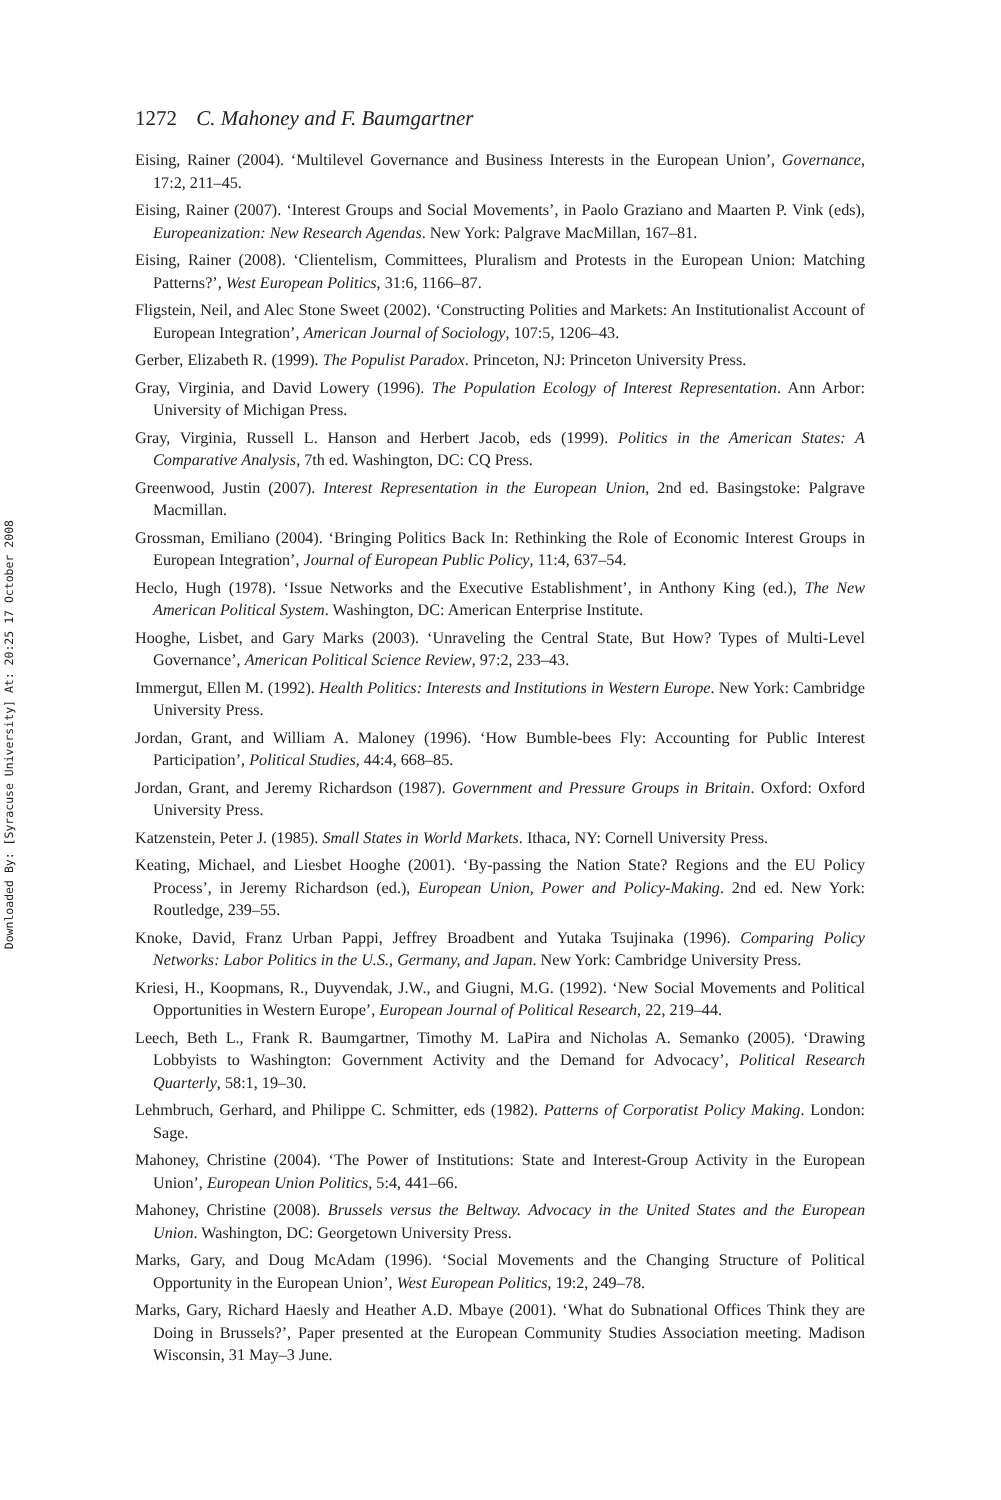Downloaded By: [Syracuse University] At: 20:25 17 October 2008
1272 C. Mahoney and F. Baumgartner
Eising, Rainer (2004). ‘Multilevel Governance and Business Interests in the European Union’, Governance, 17:2, 211–45.
Eising, Rainer (2007). ‘Interest Groups and Social Movements’, in Paolo Graziano and Maarten P. Vink (eds), Europeanization: New Research Agendas. New York: Palgrave MacMillan, 167–81.
Eising, Rainer (2008). ‘Clientelism, Committees, Pluralism and Protests in the European Union: Matching Patterns?’, West European Politics, 31:6, 1166–87.
Fligstein, Neil, and Alec Stone Sweet (2002). ‘Constructing Polities and Markets: An Institutionalist Account of European Integration’, American Journal of Sociology, 107:5, 1206–43.
Gerber, Elizabeth R. (1999). The Populist Paradox. Princeton, NJ: Princeton University Press.
Gray, Virginia, and David Lowery (1996). The Population Ecology of Interest Representation. Ann Arbor: University of Michigan Press.
Gray, Virginia, Russell L. Hanson and Herbert Jacob, eds (1999). Politics in the American States: A Comparative Analysis, 7th ed. Washington, DC: CQ Press.
Greenwood, Justin (2007). Interest Representation in the European Union, 2nd ed. Basingstoke: Palgrave Macmillan.
Grossman, Emiliano (2004). ‘Bringing Politics Back In: Rethinking the Role of Economic Interest Groups in European Integration’, Journal of European Public Policy, 11:4, 637–54.
Heclo, Hugh (1978). ‘Issue Networks and the Executive Establishment’, in Anthony King (ed.), The New American Political System. Washington, DC: American Enterprise Institute.
Hooghe, Lisbet, and Gary Marks (2003). ‘Unraveling the Central State, But How? Types of Multi-Level Governance’, American Political Science Review, 97:2, 233–43.
Immergut, Ellen M. (1992). Health Politics: Interests and Institutions in Western Europe. New York: Cambridge University Press.
Jordan, Grant, and William A. Maloney (1996). ‘How Bumble-bees Fly: Accounting for Public Interest Participation’, Political Studies, 44:4, 668–85.
Jordan, Grant, and Jeremy Richardson (1987). Government and Pressure Groups in Britain. Oxford: Oxford University Press.
Katzenstein, Peter J. (1985). Small States in World Markets. Ithaca, NY: Cornell University Press.
Keating, Michael, and Liesbet Hooghe (2001). ‘By-passing the Nation State? Regions and the EU Policy Process’, in Jeremy Richardson (ed.), European Union, Power and Policy-Making. 2nd ed. New York: Routledge, 239–55.
Knoke, David, Franz Urban Pappi, Jeffrey Broadbent and Yutaka Tsujinaka (1996). Comparing Policy Networks: Labor Politics in the U.S., Germany, and Japan. New York: Cambridge University Press.
Kriesi, H., Koopmans, R., Duyvendak, J.W., and Giugni, M.G. (1992). ‘New Social Movements and Political Opportunities in Western Europe’, European Journal of Political Research, 22, 219–44.
Leech, Beth L., Frank R. Baumgartner, Timothy M. LaPira and Nicholas A. Semanko (2005). ‘Drawing Lobbyists to Washington: Government Activity and the Demand for Advocacy’, Political Research Quarterly, 58:1, 19–30.
Lehmbruch, Gerhard, and Philippe C. Schmitter, eds (1982). Patterns of Corporatist Policy Making. London: Sage.
Mahoney, Christine (2004). ‘The Power of Institutions: State and Interest-Group Activity in the European Union’, European Union Politics, 5:4, 441–66.
Mahoney, Christine (2008). Brussels versus the Beltway. Advocacy in the United States and the European Union. Washington, DC: Georgetown University Press.
Marks, Gary, and Doug McAdam (1996). ‘Social Movements and the Changing Structure of Political Opportunity in the European Union’, West European Politics, 19:2, 249–78.
Marks, Gary, Richard Haesly and Heather A.D. Mbaye (2001). ‘What do Subnational Offices Think they are Doing in Brussels?’, Paper presented at the European Community Studies Association meeting. Madison Wisconsin, 31 May–3 June.